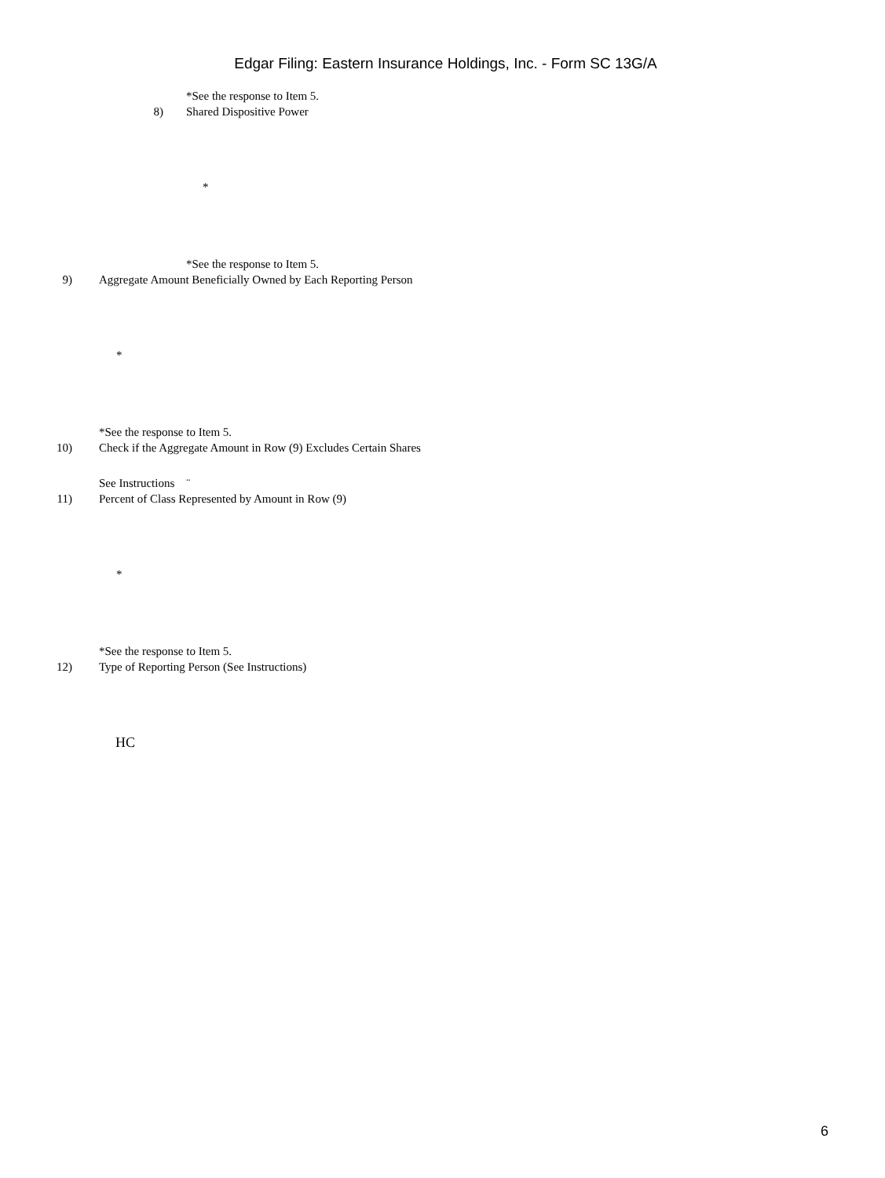Edgar Filing: Eastern Insurance Holdings, Inc. - Form SC 13G/A
*See the response to Item 5.
8) Shared Dispositive Power *
*See the response to Item 5.
9) Aggregate Amount Beneficially Owned by Each Reporting Person
*
*See the response to Item 5.
10) Check if the Aggregate Amount in Row (9) Excludes Certain Shares
See Instructions ¨
11) Percent of Class Represented by Amount in Row (9)
*
*See the response to Item 5.
12) Type of Reporting Person (See Instructions)
HC
6